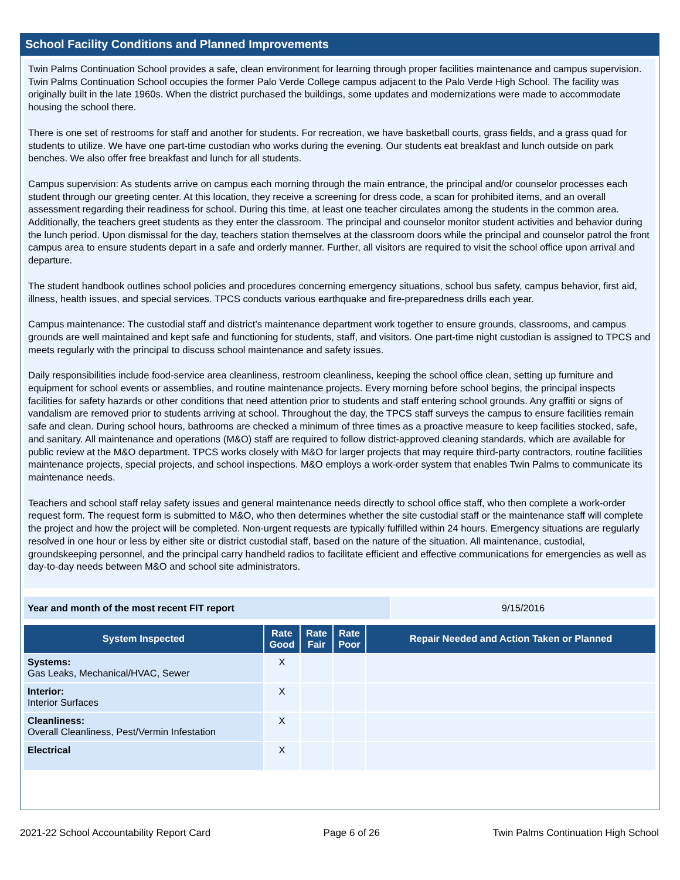School Facility Conditions and Planned Improvements
Twin Palms Continuation School provides a safe, clean environment for learning through proper facilities maintenance and campus supervision. Twin Palms Continuation School occupies the former Palo Verde College campus adjacent to the Palo Verde High School. The facility was originally built in the late 1960s. When the district purchased the buildings, some updates and modernizations were made to accommodate housing the school there.
There is one set of restrooms for staff and another for students. For recreation, we have basketball courts, grass fields, and a grass quad for students to utilize. We have one part-time custodian who works during the evening. Our students eat breakfast and lunch outside on park benches. We also offer free breakfast and lunch for all students.
Campus supervision: As students arrive on campus each morning through the main entrance, the principal and/or counselor processes each student through our greeting center. At this location, they receive a screening for dress code, a scan for prohibited items, and an overall assessment regarding their readiness for school. During this time, at least one teacher circulates among the students in the common area. Additionally, the teachers greet students as they enter the classroom. The principal and counselor monitor student activities and behavior during the lunch period. Upon dismissal for the day, teachers station themselves at the classroom doors while the principal and counselor patrol the front campus area to ensure students depart in a safe and orderly manner. Further, all visitors are required to visit the school office upon arrival and departure.
The student handbook outlines school policies and procedures concerning emergency situations, school bus safety, campus behavior, first aid, illness, health issues, and special services. TPCS conducts various earthquake and fire-preparedness drills each year.
Campus maintenance: The custodial staff and district’s maintenance department work together to ensure grounds, classrooms, and campus grounds are well maintained and kept safe and functioning for students, staff, and visitors. One part-time night custodian is assigned to TPCS and meets regularly with the principal to discuss school maintenance and safety issues.
Daily responsibilities include food-service area cleanliness, restroom cleanliness, keeping the school office clean, setting up furniture and equipment for school events or assemblies, and routine maintenance projects. Every morning before school begins, the principal inspects facilities for safety hazards or other conditions that need attention prior to students and staff entering school grounds. Any graffiti or signs of vandalism are removed prior to students arriving at school. Throughout the day, the TPCS staff surveys the campus to ensure facilities remain safe and clean. During school hours, bathrooms are checked a minimum of three times as a proactive measure to keep facilities stocked, safe, and sanitary. All maintenance and operations (M&O) staff are required to follow district-approved cleaning standards, which are available for public review at the M&O department. TPCS works closely with M&O for larger projects that may require third-party contractors, routine facilities maintenance projects, special projects, and school inspections. M&O employs a work-order system that enables Twin Palms to communicate its maintenance needs.
Teachers and school staff relay safety issues and general maintenance needs directly to school office staff, who then complete a work-order request form. The request form is submitted to M&O, who then determines whether the site custodial staff or the maintenance staff will complete the project and how the project will be completed. Non-urgent requests are typically fulfilled within 24 hours. Emergency situations are regularly resolved in one hour or less by either site or district custodial staff, based on the nature of the situation. All maintenance, custodial, groundskeeping personnel, and the principal carry handheld radios to facilitate efficient and effective communications for emergencies as well as day-to-day needs between M&O and school site administrators.
Year and month of the most recent FIT report 9/15/2016
| System Inspected | Rate Good | Rate Fair | Rate Poor | Repair Needed and Action Taken or Planned |
| --- | --- | --- | --- | --- |
| Systems: Gas Leaks, Mechanical/HVAC, Sewer | X | | | |
| Interior: Interior Surfaces | X | | | |
| Cleanliness: Overall Cleanliness, Pest/Vermin Infestation | X | | | |
| Electrical | X | | | |
2021-22 School Accountability Report Card Page 6 of 26 Twin Palms Continuation High School